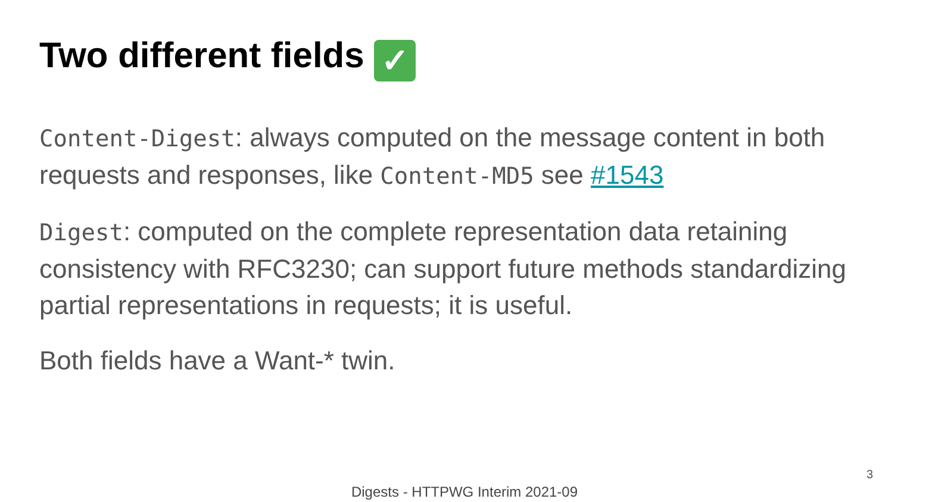Two different fields ✓
Content-Digest: always computed on the message content in both requests and responses, like Content-MD5 see #1543
Digest: computed on the complete representation data retaining consistency with RFC3230; can support future methods standardizing partial representations in requests; it is useful.
Both fields have a Want-* twin.
3
Digests - HTTPWG Interim 2021-09